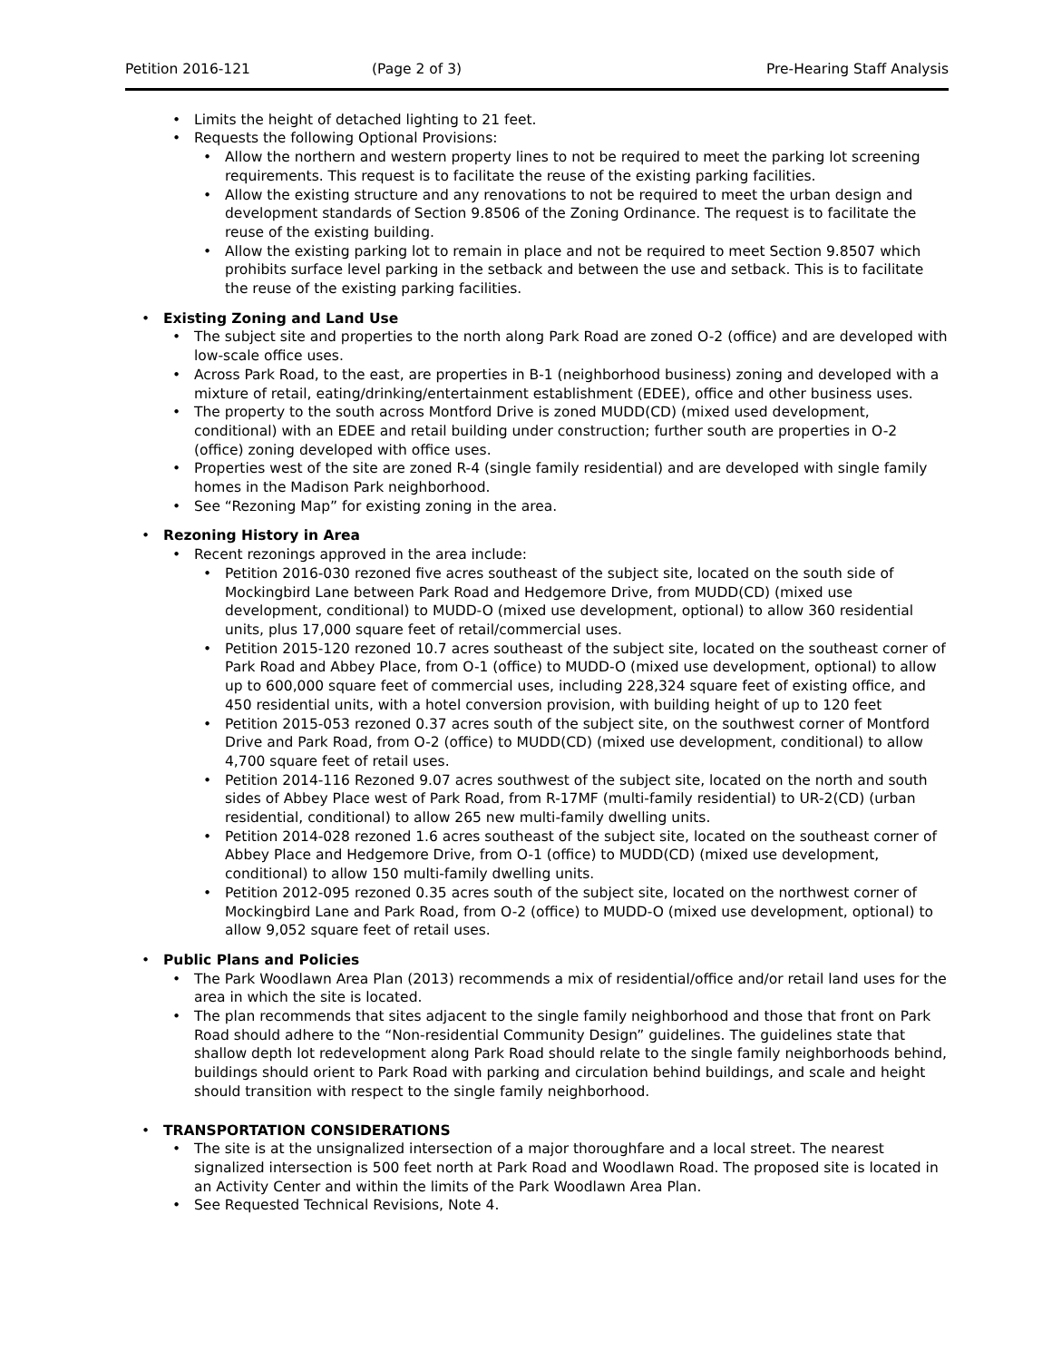Petition 2016-121 (Page 2 of 3) Pre-Hearing Staff Analysis
Limits the height of detached lighting to 21 feet.
Requests the following Optional Provisions:
Allow the northern and western property lines to not be required to meet the parking lot screening requirements. This request is to facilitate the reuse of the existing parking facilities.
Allow the existing structure and any renovations to not be required to meet the urban design and development standards of Section 9.8506 of the Zoning Ordinance. The request is to facilitate the reuse of the existing building.
Allow the existing parking lot to remain in place and not be required to meet Section 9.8507 which prohibits surface level parking in the setback and between the use and setback. This is to facilitate the reuse of the existing parking facilities.
Existing Zoning and Land Use
The subject site and properties to the north along Park Road are zoned O-2 (office) and are developed with low-scale office uses.
Across Park Road, to the east, are properties in B-1 (neighborhood business) zoning and developed with a mixture of retail, eating/drinking/entertainment establishment (EDEE), office and other business uses.
The property to the south across Montford Drive is zoned MUDD(CD) (mixed used development, conditional) with an EDEE and retail building under construction; further south are properties in O-2 (office) zoning developed with office uses.
Properties west of the site are zoned R-4 (single family residential) and are developed with single family homes in the Madison Park neighborhood.
See “Rezoning Map” for existing zoning in the area.
Rezoning History in Area
Recent rezonings approved in the area include:
Petition 2016-030 rezoned five acres southeast of the subject site, located on the south side of Mockingbird Lane between Park Road and Hedgemore Drive, from MUDD(CD) (mixed use development, conditional) to MUDD-O (mixed use development, optional) to allow 360 residential units, plus 17,000 square feet of retail/commercial uses.
Petition 2015-120 rezoned 10.7 acres southeast of the subject site, located on the southeast corner of Park Road and Abbey Place, from O-1 (office) to MUDD-O (mixed use development, optional) to allow up to 600,000 square feet of commercial uses, including 228,324 square feet of existing office, and 450 residential units, with a hotel conversion provision, with building height of up to 120 feet
Petition 2015-053 rezoned 0.37 acres south of the subject site, on the southwest corner of Montford Drive and Park Road, from O-2 (office) to MUDD(CD) (mixed use development, conditional) to allow 4,700 square feet of retail uses.
Petition 2014-116 Rezoned 9.07 acres southwest of the subject site, located on the north and south sides of Abbey Place west of Park Road, from R-17MF (multi-family residential) to UR-2(CD) (urban residential, conditional) to allow 265 new multi-family dwelling units.
Petition 2014-028 rezoned 1.6 acres southeast of the subject site, located on the southeast corner of Abbey Place and Hedgemore Drive, from O-1 (office) to MUDD(CD) (mixed use development, conditional) to allow 150 multi-family dwelling units.
Petition 2012-095 rezoned 0.35 acres south of the subject site, located on the northwest corner of Mockingbird Lane and Park Road, from O-2 (office) to MUDD-O (mixed use development, optional) to allow 9,052 square feet of retail uses.
Public Plans and Policies
The Park Woodlawn Area Plan (2013) recommends a mix of residential/office and/or retail land uses for the area in which the site is located.
The plan recommends that sites adjacent to the single family neighborhood and those that front on Park Road should adhere to the “Non-residential Community Design” guidelines. The guidelines state that shallow depth lot redevelopment along Park Road should relate to the single family neighborhoods behind, buildings should orient to Park Road with parking and circulation behind buildings, and scale and height should transition with respect to the single family neighborhood.
TRANSPORTATION CONSIDERATIONS
The site is at the unsignalized intersection of a major thoroughfare and a local street. The nearest signalized intersection is 500 feet north at Park Road and Woodlawn Road. The proposed site is located in an Activity Center and within the limits of the Park Woodlawn Area Plan.
See Requested Technical Revisions, Note 4.